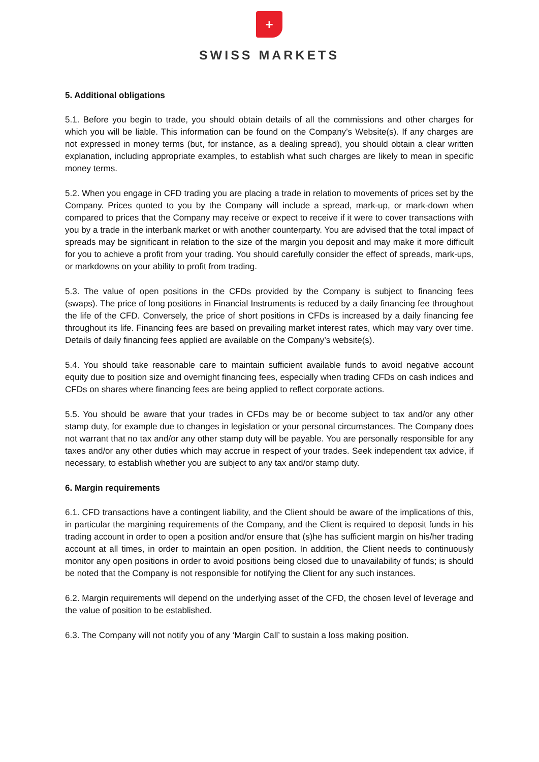+
SWISS MARKETS
5. Additional obligations
5.1. Before you begin to trade, you should obtain details of all the commissions and other charges for which you will be liable. This information can be found on the Company’s Website(s). If any charges are not expressed in money terms (but, for instance, as a dealing spread), you should obtain a clear written explanation, including appropriate examples, to establish what such charges are likely to mean in specific money terms.
5.2. When you engage in CFD trading you are placing a trade in relation to movements of prices set by the Company. Prices quoted to you by the Company will include a spread, mark-up, or mark-down when compared to prices that the Company may receive or expect to receive if it were to cover transactions with you by a trade in the interbank market or with another counterparty. You are advised that the total impact of spreads may be significant in relation to the size of the margin you deposit and may make it more difficult for you to achieve a profit from your trading. You should carefully consider the effect of spreads, mark-ups, or markdowns on your ability to profit from trading.
5.3. The value of open positions in the CFDs provided by the Company is subject to financing fees (swaps). The price of long positions in Financial Instruments is reduced by a daily financing fee throughout the life of the CFD. Conversely, the price of short positions in CFDs is increased by a daily financing fee throughout its life. Financing fees are based on prevailing market interest rates, which may vary over time. Details of daily financing fees applied are available on the Company’s website(s).
5.4. You should take reasonable care to maintain sufficient available funds to avoid negative account equity due to position size and overnight financing fees, especially when trading CFDs on cash indices and CFDs on shares where financing fees are being applied to reflect corporate actions.
5.5. You should be aware that your trades in CFDs may be or become subject to tax and/or any other stamp duty, for example due to changes in legislation or your personal circumstances. The Company does not warrant that no tax and/or any other stamp duty will be payable. You are personally responsible for any taxes and/or any other duties which may accrue in respect of your trades. Seek independent tax advice, if necessary, to establish whether you are subject to any tax and/or stamp duty.
6. Margin requirements
6.1. CFD transactions have a contingent liability, and the Client should be aware of the implications of this, in particular the margining requirements of the Company, and the Client is required to deposit funds in his trading account in order to open a position and/or ensure that (s)he has sufficient margin on his/her trading account at all times, in order to maintain an open position. In addition, the Client needs to continuously monitor any open positions in order to avoid positions being closed due to unavailability of funds; is should be noted that the Company is not responsible for notifying the Client for any such instances.
6.2. Margin requirements will depend on the underlying asset of the CFD, the chosen level of leverage and the value of position to be established.
6.3. The Company will not notify you of any ‘Margin Call’ to sustain a loss making position.